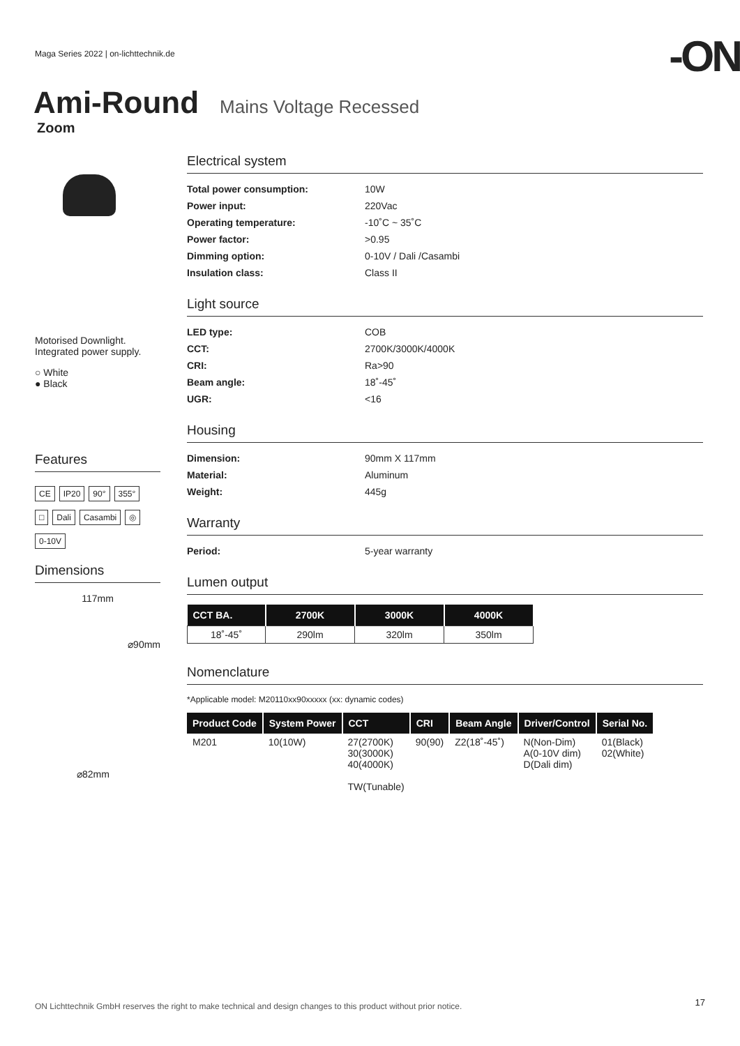Maga Series 2022 | on-lichttechnik.de
-ON
Ami-Round
Mains Voltage Recessed
Zoom
Motorised Downlight.
Integrated power supply.
○ White
● Black
Features
CE IP20 90° 355°
□ Dali Casambi ◎
0-10V
Dimensions
117mm
⌀90mm
⌀82mm
Electrical system
Total power consumption: 10W Power input: 220Vac Operating temperature: -10˚C ~ 35˚C Power factor: >0.95 Dimming option: 0-10V / Dali /Casambi Insulation class: Class II
Light source
LED type: COB CCT: 2700K/3000K/4000K CRI: Ra>90 Beam angle: 18˚-45˚ UGR: <16
Housing
Dimension: 90mm X 117mm Material: Aluminum Weight: 445g
Warranty
Period: 5-year warranty
Lumen output
| CCT BA. | 2700K | 3000K | 4000K |
| --- | --- | --- | --- |
| 18˚-45˚ | 290lm | 320lm | 350lm |
Nomenclature
*Applicable model: M20110xx90xxxxx (xx: dynamic codes)
| Product Code | System Power | CCT | CRI | Beam Angle | Driver/Control | Serial No. |
| --- | --- | --- | --- | --- | --- | --- |
| M201 | 10(10W) | 27(2700K) 30(3000K) 40(4000K) TW(Tunable) | 90(90) | Z2(18˚-45˚) | N(Non-Dim) A(0-10V dim) D(Dali dim) | 01(Black) 02(White) |
ON Lichttechnik GmbH reserves the right to make technical and design changes to this product without prior notice.
17